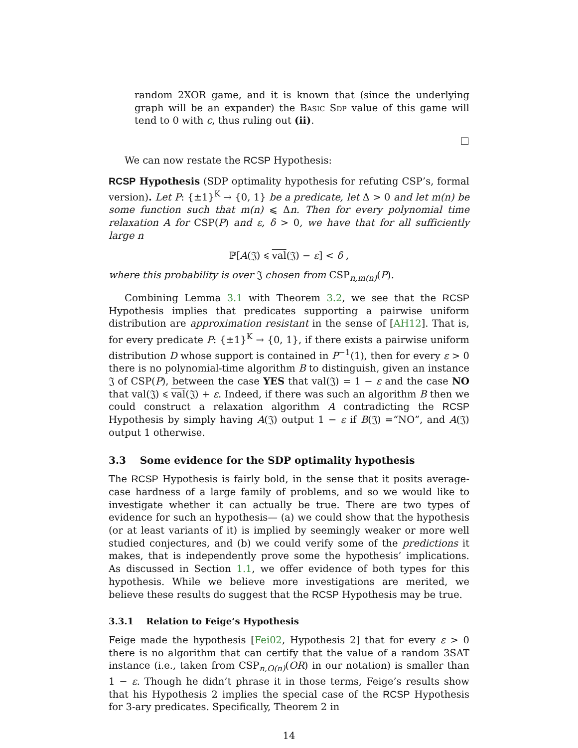random 2XOR game, and it is known that (since the underlying graph will be an expander) the Basic Sdp value of this game will tend to 0 with c, thus ruling out (ii).
□
We can now restate the RCSP Hypothesis:
RCSP Hypothesis (SDP optimality hypothesis for refuting CSP’s, formal version). Let P: {±1}<sup>K</sup> → {0, 1} be a predicate, let Δ > 0 and let m(n) be some function such that m(n) ⩽ Δn. Then for every polynomial time relaxation A for CSP(P) and ε, δ > 0, we have that for all sufficiently large n
ℙ[A(𝔍) ⩽ val(𝔍) − ε] < δ ,
where this probability is over 𝔍 chosen from CSP<sub>n,m(n)</sub>(P).
Combining Lemma 3.1 with Theorem 3.2, we see that the RCSP Hypothesis implies that predicates supporting a pairwise uniform distribution are approximation resistant in the sense of [AH12]. That is, for every predicate P: {±1}<sup>K</sup> → {0, 1}, if there exists a pairwise uniform distribution D whose support is contained in P<sup>−1</sup>(1), then for every ε > 0 there is no polynomial-time algorithm B to distinguish, given an instance 𝔍 of CSP(P), between the case YES that val(𝔍) = 1 − ε and the case NO that val(𝔍) ⩽ val(𝔍) + ε. Indeed, if there was such an algorithm B then we could construct a relaxation algorithm A contradicting the RCSP Hypothesis by simply having A(𝔍) output 1 − ε if B(𝔍) =“NO”, and A(𝔍) output 1 otherwise.
3.3 Some evidence for the SDP optimality hypothesis
The RCSP Hypothesis is fairly bold, in the sense that it posits average-case hardness of a large family of problems, and so we would like to investigate whether it can actually be true. There are two types of evidence for such an hypothesis— (a) we could show that the hypothesis (or at least variants of it) is implied by seemingly weaker or more well studied conjectures, and (b) we could verify some of the predictions it makes, that is independently prove some the hypothesis’ implications. As discussed in Section 1.1, we offer evidence of both types for this hypothesis. While we believe more investigations are merited, we believe these results do suggest that the RCSP Hypothesis may be true.
3.3.1 Relation to Feige’s Hypothesis
Feige made the hypothesis [Fei02, Hypothesis 2] that for every ε > 0 there is no algorithm that can certify that the value of a random 3SAT instance (i.e., taken from CSP<sub>n,O(n)</sub>(OR) in our notation) is smaller than 1 − ε. Though he didn’t phrase it in those terms, Feige’s results show that his Hypothesis 2 implies the special case of the RCSP Hypothesis for 3-ary predicates. Specifically, Theorem 2 in
14